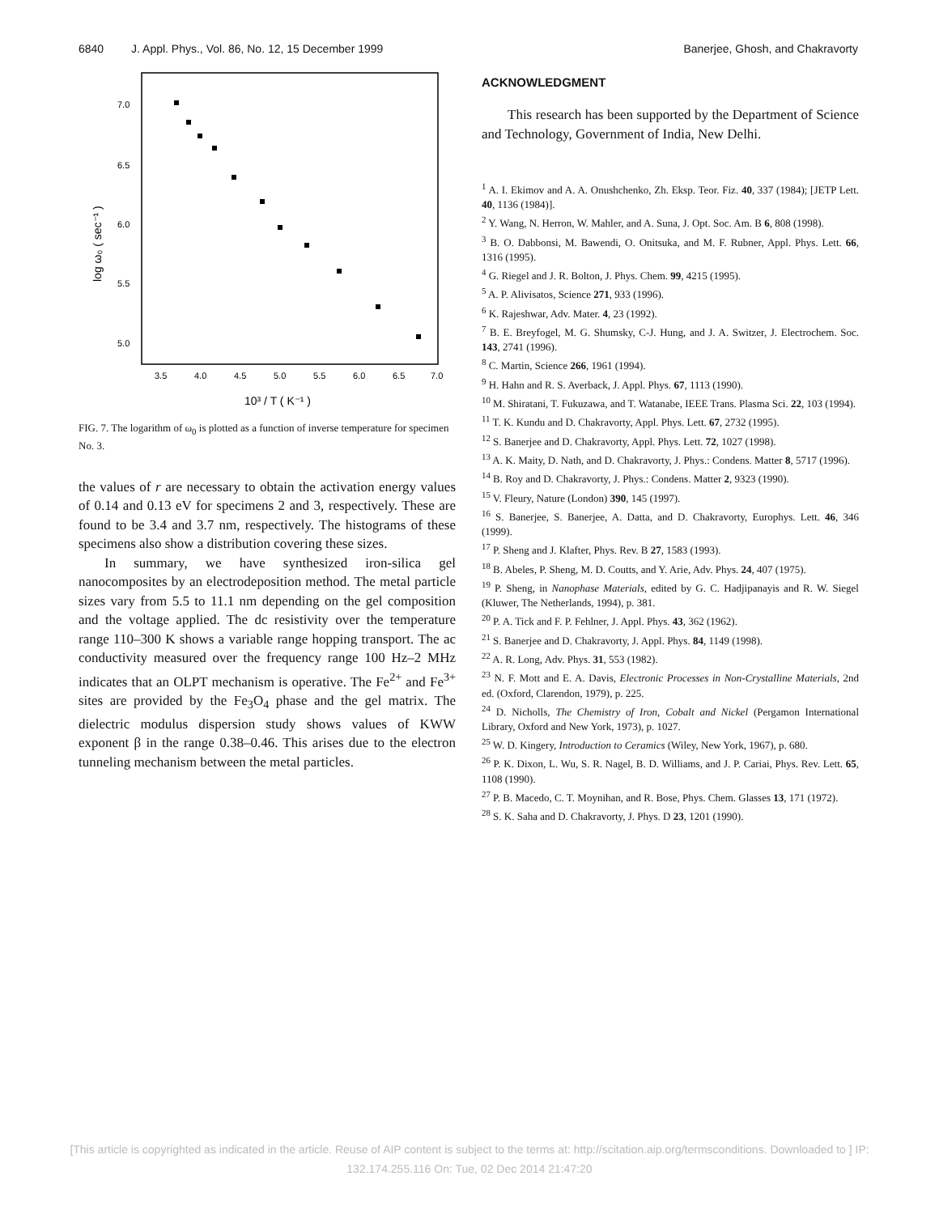6840 J. Appl. Phys., Vol. 86, No. 12, 15 December 1999
Banerjee, Ghosh, and Chakravorty
7.0
6.5
6.0
5.5
5.0
3.5
4.0
4.5
5.0
5.5
6.0
6.5
7.0
10³ / T ( K⁻¹ )
log ω₀ ( sec⁻¹ )
FIG. 7. The logarithm of ω<sub>0</sub> is plotted as a function of inverse temperature for specimen No. 3.
the values of r are necessary to obtain the activation energy values of 0.14 and 0.13 eV for specimens 2 and 3, respectively. These are found to be 3.4 and 3.7 nm, respectively. The histograms of these specimens also show a distribution covering these sizes.
In summary, we have synthesized iron-silica gel nanocomposites by an electrodeposition method. The metal particle sizes vary from 5.5 to 11.1 nm depending on the gel composition and the voltage applied. The dc resistivity over the temperature range 110–300 K shows a variable range hopping transport. The ac conductivity measured over the frequency range 100 Hz–2 MHz indicates that an OLPT mechanism is operative. The Fe<sup>2+</sup> and Fe<sup>3+</sup> sites are provided by the Fe<sub>3</sub>O<sub>4</sub> phase and the gel matrix. The dielectric modulus dispersion study shows values of KWW exponent β in the range 0.38–0.46. This arises due to the electron tunneling mechanism between the metal particles.
ACKNOWLEDGMENT
This research has been supported by the Department of Science and Technology, Government of India, New Delhi.
<sup>1</sup> A. I. Ekimov and A. A. Onushchenko, Zh. Eksp. Teor. Fiz. 40, 337 (1984); [JETP Lett. 40, 1136 (1984)].
<sup>2</sup> Y. Wang, N. Herron, W. Mahler, and A. Suna, J. Opt. Soc. Am. B 6, 808 (1998).
<sup>3</sup> B. O. Dabbonsi, M. Bawendi, O. Onitsuka, and M. F. Rubner, Appl. Phys. Lett. 66, 1316 (1995).
<sup>4</sup> G. Riegel and J. R. Bolton, J. Phys. Chem. 99, 4215 (1995).
<sup>5</sup> A. P. Alivisatos, Science 271, 933 (1996).
<sup>6</sup> K. Rajeshwar, Adv. Mater. 4, 23 (1992).
<sup>7</sup> B. E. Breyfogel, M. G. Shumsky, C-J. Hung, and J. A. Switzer, J. Electrochem. Soc. 143, 2741 (1996).
<sup>8</sup> C. Martin, Science 266, 1961 (1994).
<sup>9</sup> H. Hahn and R. S. Averback, J. Appl. Phys. 67, 1113 (1990).
<sup>10</sup> M. Shiratani, T. Fukuzawa, and T. Watanabe, IEEE Trans. Plasma Sci. 22, 103 (1994).
<sup>11</sup> T. K. Kundu and D. Chakravorty, Appl. Phys. Lett. 67, 2732 (1995).
<sup>12</sup> S. Banerjee and D. Chakravorty, Appl. Phys. Lett. 72, 1027 (1998).
<sup>13</sup> A. K. Maity, D. Nath, and D. Chakravorty, J. Phys.: Condens. Matter 8, 5717 (1996).
<sup>14</sup> B. Roy and D. Chakravorty, J. Phys.: Condens. Matter 2, 9323 (1990).
<sup>15</sup> V. Fleury, Nature (London) 390, 145 (1997).
<sup>16</sup> S. Banerjee, S. Banerjee, A. Datta, and D. Chakravorty, Europhys. Lett. 46, 346 (1999).
<sup>17</sup> P. Sheng and J. Klafter, Phys. Rev. B 27, 1583 (1993).
<sup>18</sup> B. Abeles, P. Sheng, M. D. Coutts, and Y. Arie, Adv. Phys. 24, 407 (1975).
<sup>19</sup> P. Sheng, in Nanophase Materials, edited by G. C. Hadjipanayis and R. W. Siegel (Kluwer, The Netherlands, 1994), p. 381.
<sup>20</sup> P. A. Tick and F. P. Fehlner, J. Appl. Phys. 43, 362 (1962).
<sup>21</sup> S. Banerjee and D. Chakravorty, J. Appl. Phys. 84, 1149 (1998).
<sup>22</sup> A. R. Long, Adv. Phys. 31, 553 (1982).
<sup>23</sup> N. F. Mott and E. A. Davis, Electronic Processes in Non-Crystalline Materials, 2nd ed. (Oxford, Clarendon, 1979), p. 225.
<sup>24</sup> D. Nicholls, The Chemistry of Iron, Cobalt and Nickel (Pergamon International Library, Oxford and New York, 1973), p. 1027.
<sup>25</sup> W. D. Kingery, Introduction to Ceramics (Wiley, New York, 1967), p. 680.
<sup>26</sup> P. K. Dixon, L. Wu, S. R. Nagel, B. D. Williams, and J. P. Cariai, Phys. Rev. Lett. 65, 1108 (1990).
<sup>27</sup> P. B. Macedo, C. T. Moynihan, and R. Bose, Phys. Chem. Glasses 13, 171 (1972).
<sup>28</sup> S. K. Saha and D. Chakravorty, J. Phys. D 23, 1201 (1990).
[This article is copyrighted as indicated in the article. Reuse of AIP content is subject to the terms at: http://scitation.aip.org/termsconditions. Downloaded to ] IP:
132.174.255.116 On: Tue, 02 Dec 2014 21:47:20